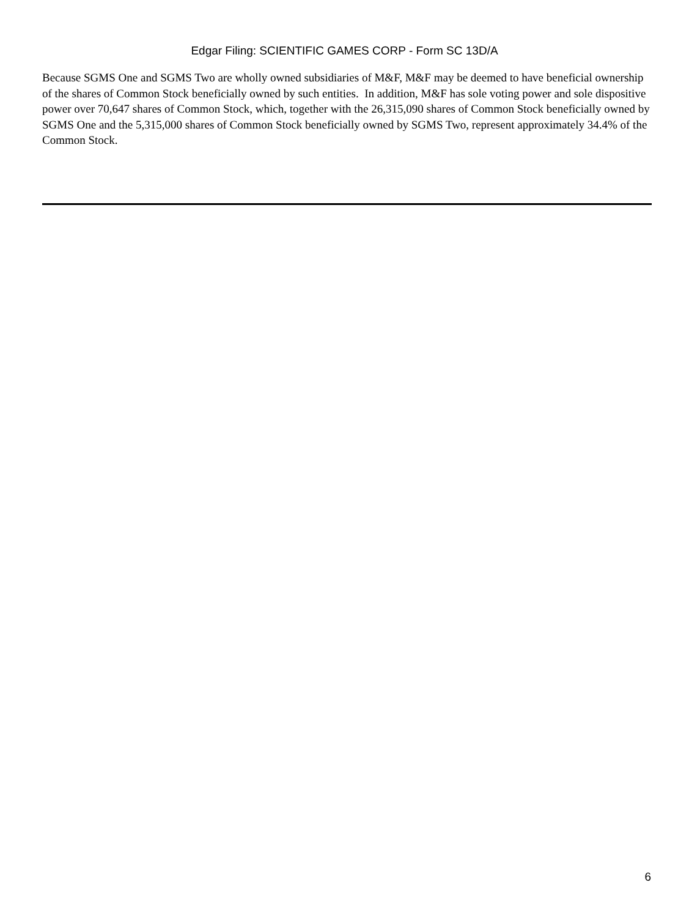Edgar Filing: SCIENTIFIC GAMES CORP - Form SC 13D/A
Because SGMS One and SGMS Two are wholly owned subsidiaries of M&F, M&F may be deemed to have beneficial ownership of the shares of Common Stock beneficially owned by such entities. In addition, M&F has sole voting power and sole dispositive power over 70,647 shares of Common Stock, which, together with the 26,315,090 shares of Common Stock beneficially owned by SGMS One and the 5,315,000 shares of Common Stock beneficially owned by SGMS Two, represent approximately 34.4% of the Common Stock.
6